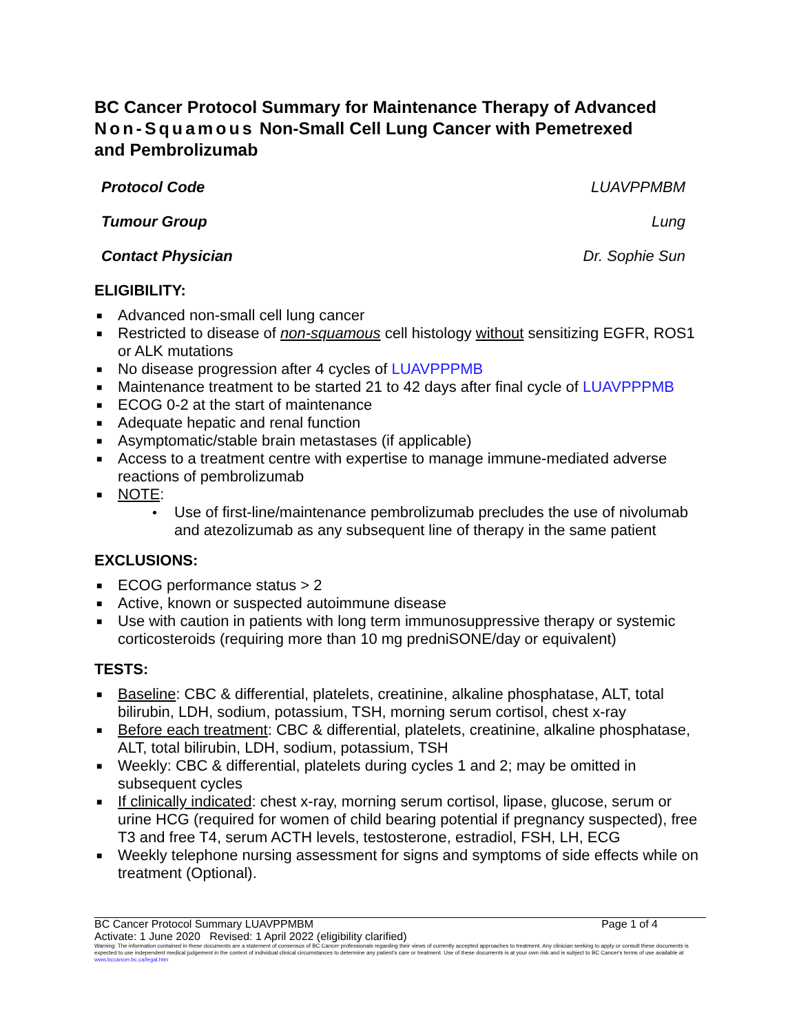BC Cancer Protocol Summary for Maintenance Therapy of Advanced Non-Squamous Non-Small Cell Lung Cancer with Pemetrexed and Pembrolizumab
Protocol Code LUAVPPMBM
Tumour Group Lung
Contact Physician Dr. Sophie Sun
ELIGIBILITY:
■ Advanced non-small cell lung cancer
■ Restricted to disease of non-squamous cell histology without sensitizing EGFR, ROS1 or ALK mutations
■ No disease progression after 4 cycles of LUAVPPPMB
■ Maintenance treatment to be started 21 to 42 days after final cycle of LUAVPPPMB
■ ECOG 0-2 at the start of maintenance
■ Adequate hepatic and renal function
■ Asymptomatic/stable brain metastases (if applicable)
■ Access to a treatment centre with expertise to manage immune-mediated adverse reactions of pembrolizumab
■ NOTE:
• Use of first-line/maintenance pembrolizumab precludes the use of nivolumab and atezolizumab as any subsequent line of therapy in the same patient
EXCLUSIONS:
■ ECOG performance status > 2
■ Active, known or suspected autoimmune disease
■ Use with caution in patients with long term immunosuppressive therapy or systemic corticosteroids (requiring more than 10 mg predniSONE/day or equivalent)
TESTS:
■ Baseline: CBC & differential, platelets, creatinine, alkaline phosphatase, ALT, total bilirubin, LDH, sodium, potassium, TSH, morning serum cortisol, chest x-ray
■ Before each treatment: CBC & differential, platelets, creatinine, alkaline phosphatase, ALT, total bilirubin, LDH, sodium, potassium, TSH
■ Weekly: CBC & differential, platelets during cycles 1 and 2; may be omitted in subsequent cycles
■ If clinically indicated: chest x-ray, morning serum cortisol, lipase, glucose, serum or urine HCG (required for women of child bearing potential if pregnancy suspected), free T3 and free T4, serum ACTH levels, testosterone, estradiol, FSH, LH, ECG
■ Weekly telephone nursing assessment for signs and symptoms of side effects while on treatment (Optional).
BC Cancer Protocol Summary LUAVPPMBM Page 1 of 4
Activate: 1 June 2020 Revised: 1 April 2022 (eligibility clarified)
Warning: The information contained in these documents are a statement of consensus of BC Cancer professionals regarding their views of currently accepted approaches to treatment. Any clinician seeking to apply or consult these documents is expected to use independent medical judgement in the context of individual clinical circumstances to determine any patient's care or treatment. Use of these documents is at your own risk and is subject to BC Cancer's terms of use available at www.bccancer.bc.ca/legal.htm